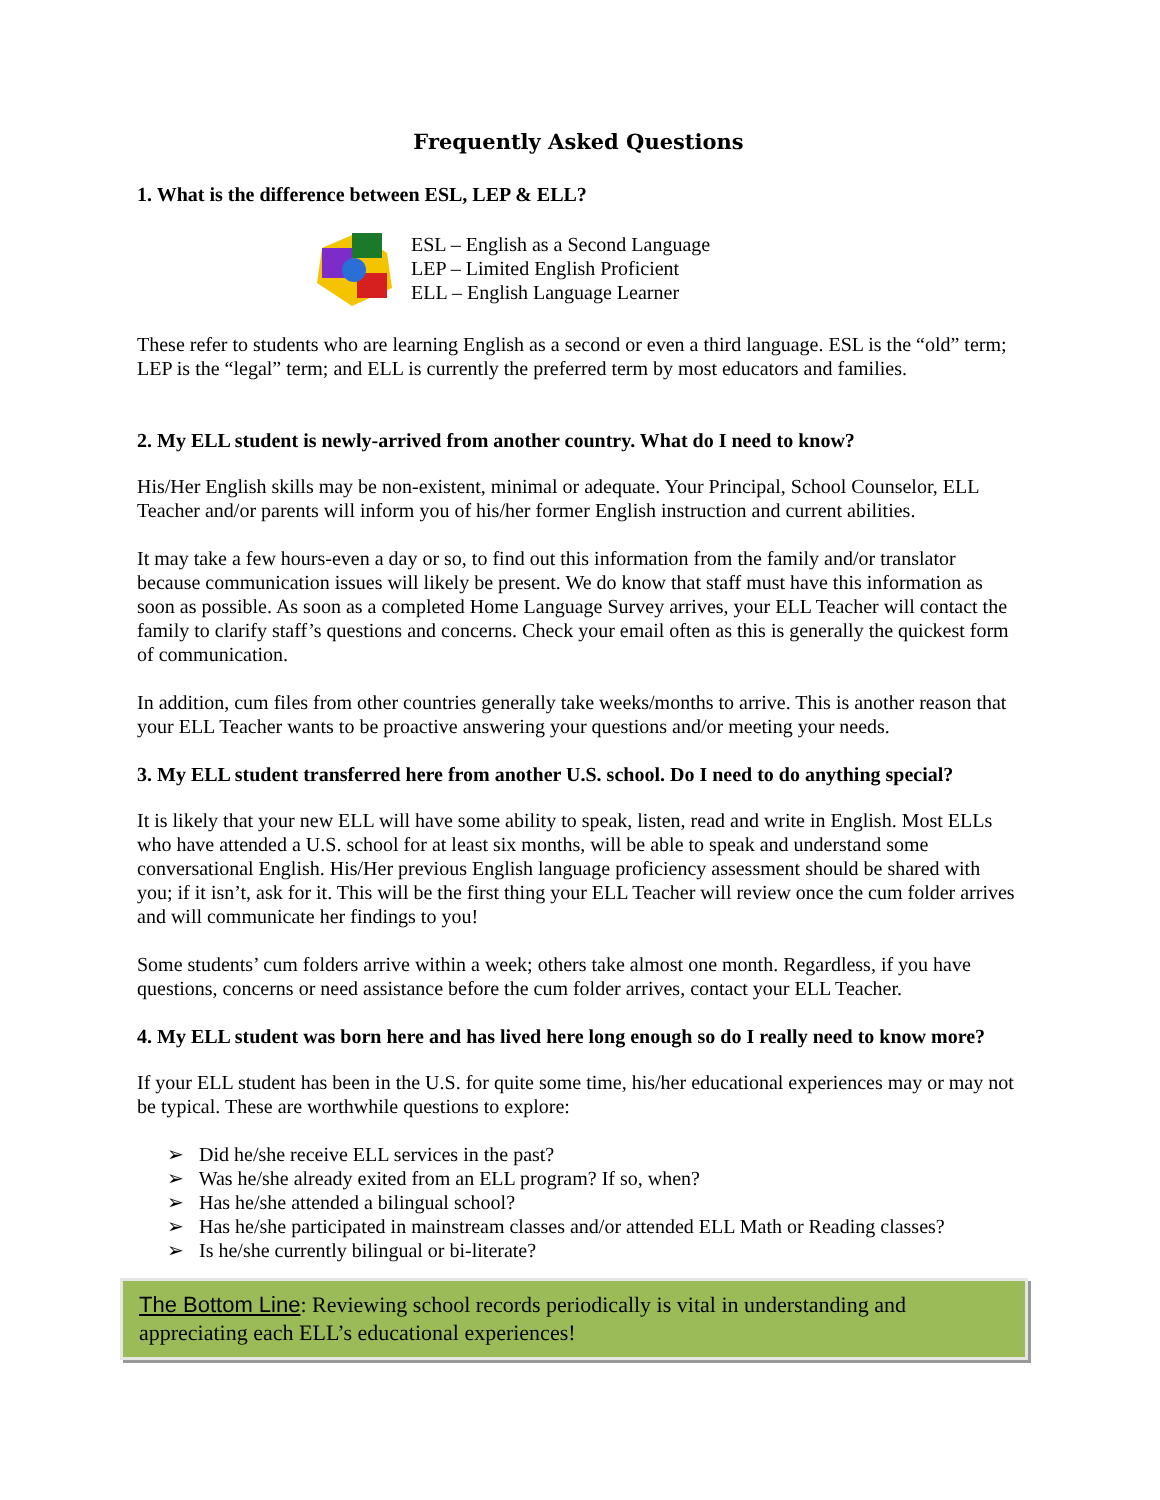Frequently Asked Questions
1. What is the difference between ESL, LEP & ELL?
ESL – English as a Second Language
LEP – Limited English Proficient
ELL – English Language Learner
These refer to students who are learning English as a second or even a third language. ESL is the “old” term; LEP is the “legal” term; and ELL is currently the preferred term by most educators and families.
2. My ELL student is newly-arrived from another country. What do I need to know?
His/Her English skills may be non-existent, minimal or adequate. Your Principal, School Counselor, ELL Teacher and/or parents will inform you of his/her former English instruction and current abilities.
It may take a few hours-even a day or so, to find out this information from the family and/or translator because communication issues will likely be present. We do know that staff must have this information as soon as possible. As soon as a completed Home Language Survey arrives, your ELL Teacher will contact the family to clarify staff’s questions and concerns. Check your email often as this is generally the quickest form of communication.
In addition, cum files from other countries generally take weeks/months to arrive. This is another reason that your ELL Teacher wants to be proactive answering your questions and/or meeting your needs.
3. My ELL student transferred here from another U.S. school. Do I need to do anything special?
It is likely that your new ELL will have some ability to speak, listen, read and write in English. Most ELLs who have attended a U.S. school for at least six months, will be able to speak and understand some conversational English. His/Her previous English language proficiency assessment should be shared with you; if it isn’t, ask for it. This will be the first thing your ELL Teacher will review once the cum folder arrives and will communicate her findings to you!
Some students’ cum folders arrive within a week; others take almost one month. Regardless, if you have questions, concerns or need assistance before the cum folder arrives, contact your ELL Teacher.
4. My ELL student was born here and has lived here long enough so do I really need to know more?
If your ELL student has been in the U.S. for quite some time, his/her educational experiences may or may not be typical. These are worthwhile questions to explore:
➢ Did he/she receive ELL services in the past?
➢ Was he/she already exited from an ELL program? If so, when?
➢ Has he/she attended a bilingual school?
➢ Has he/she participated in mainstream classes and/or attended ELL Math or Reading classes?
➢ Is he/she currently bilingual or bi-literate?
The Bottom Line: Reviewing school records periodically is vital in understanding and appreciating each ELL’s educational experiences!